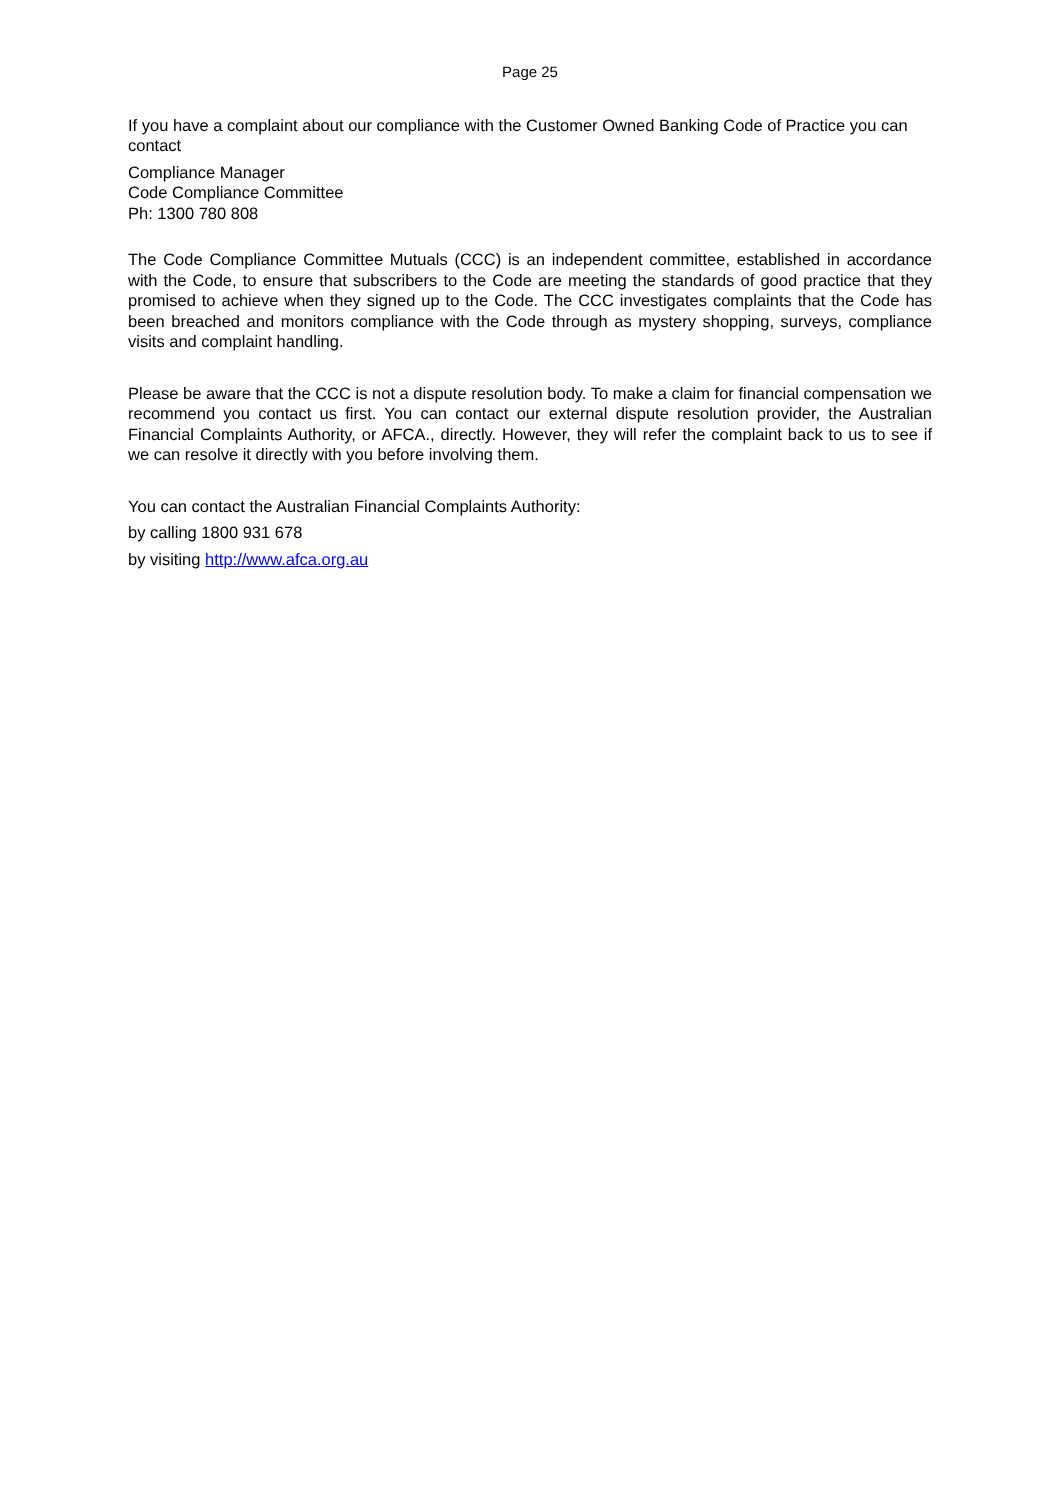Page 25
If you have a complaint about our compliance with the Customer Owned Banking Code of Practice you can contact
Compliance Manager
Code Compliance Committee
Ph: 1300 780 808
The Code Compliance Committee Mutuals (CCC) is an independent committee, established in accordance with the Code, to ensure that subscribers to the Code are meeting the standards of good practice that they promised to achieve when they signed up to the Code. The CCC investigates complaints that the Code has been breached and monitors compliance with the Code through as mystery shopping, surveys, compliance visits and complaint handling.
Please be aware that the CCC is not a dispute resolution body. To make a claim for financial compensation we recommend you contact us first. You can contact our external dispute resolution provider, the Australian Financial Complaints Authority, or AFCA., directly. However, they will refer the complaint back to us to see if we can resolve it directly with you before involving them.
You can contact the Australian Financial Complaints Authority:
by calling 1800 931 678
by visiting http://www.afca.org.au